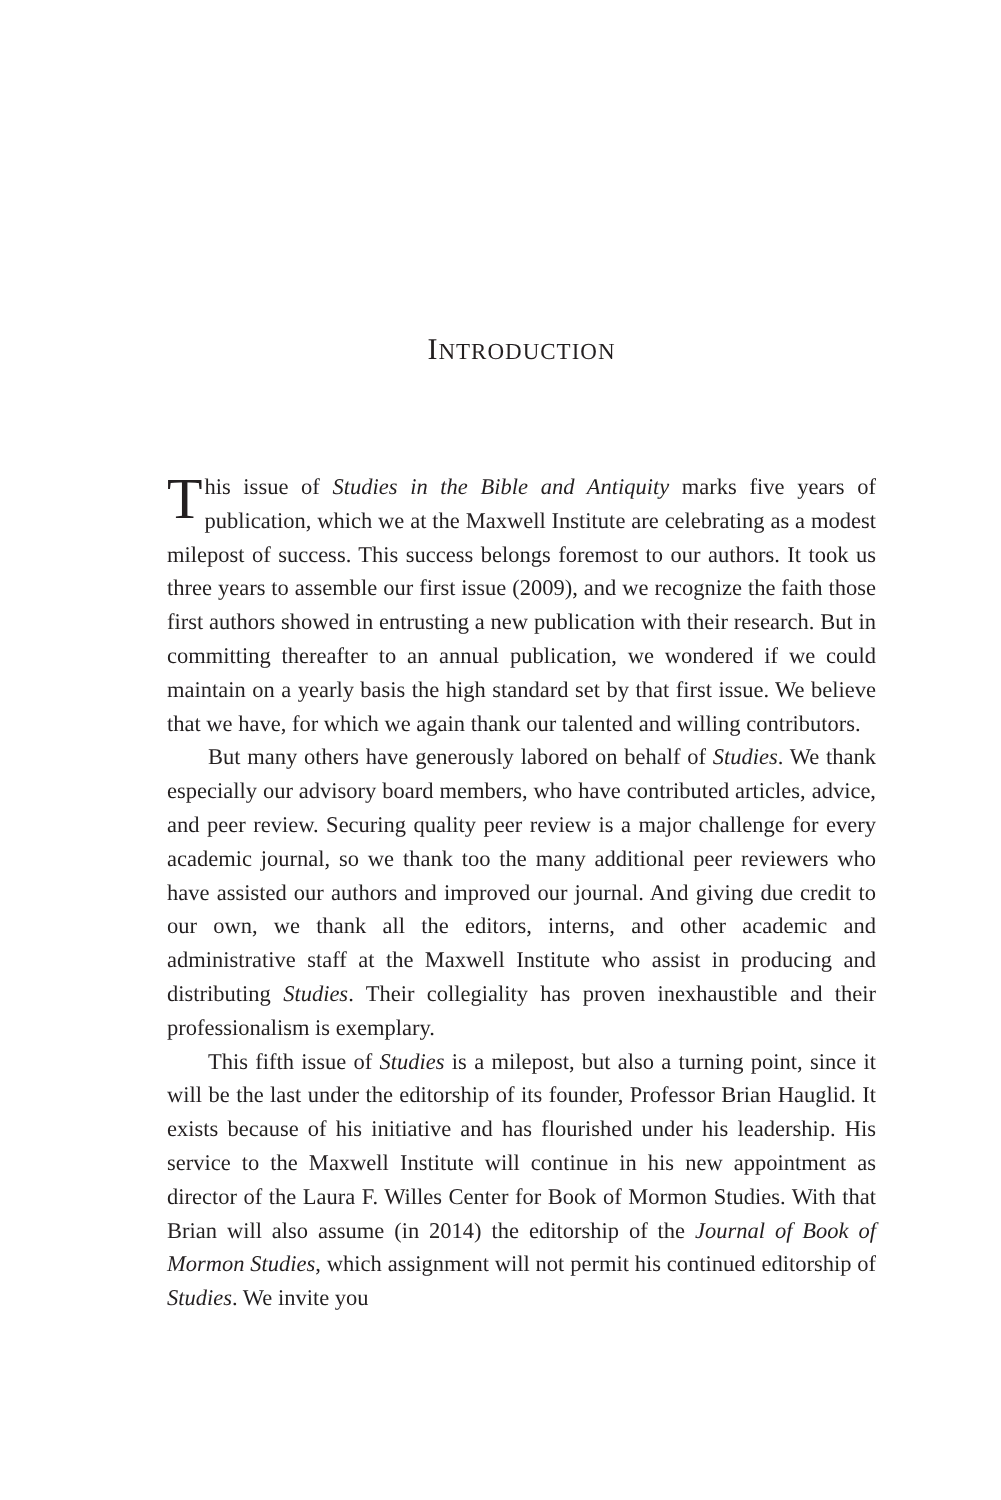INTRODUCTION
This issue of Studies in the Bible and Antiquity marks five years of publication, which we at the Maxwell Institute are celebrating as a modest milepost of success. This success belongs foremost to our authors. It took us three years to assemble our first issue (2009), and we recognize the faith those first authors showed in entrusting a new publication with their research. But in committing thereafter to an annual publication, we wondered if we could maintain on a yearly basis the high standard set by that first issue. We believe that we have, for which we again thank our talented and willing contributors.
But many others have generously labored on behalf of Studies. We thank especially our advisory board members, who have contributed articles, advice, and peer review. Securing quality peer review is a major challenge for every academic journal, so we thank too the many additional peer reviewers who have assisted our authors and improved our journal. And giving due credit to our own, we thank all the editors, interns, and other academic and administrative staff at the Maxwell Institute who assist in producing and distributing Studies. Their collegiality has proven inexhaustible and their professionalism is exemplary.
This fifth issue of Studies is a milepost, but also a turning point, since it will be the last under the editorship of its founder, Professor Brian Hauglid. It exists because of his initiative and has flourished under his leadership. His service to the Maxwell Institute will continue in his new appointment as director of the Laura F. Willes Center for Book of Mormon Studies. With that Brian will also assume (in 2014) the editorship of the Journal of Book of Mormon Studies, which assignment will not permit his continued editorship of Studies. We invite you